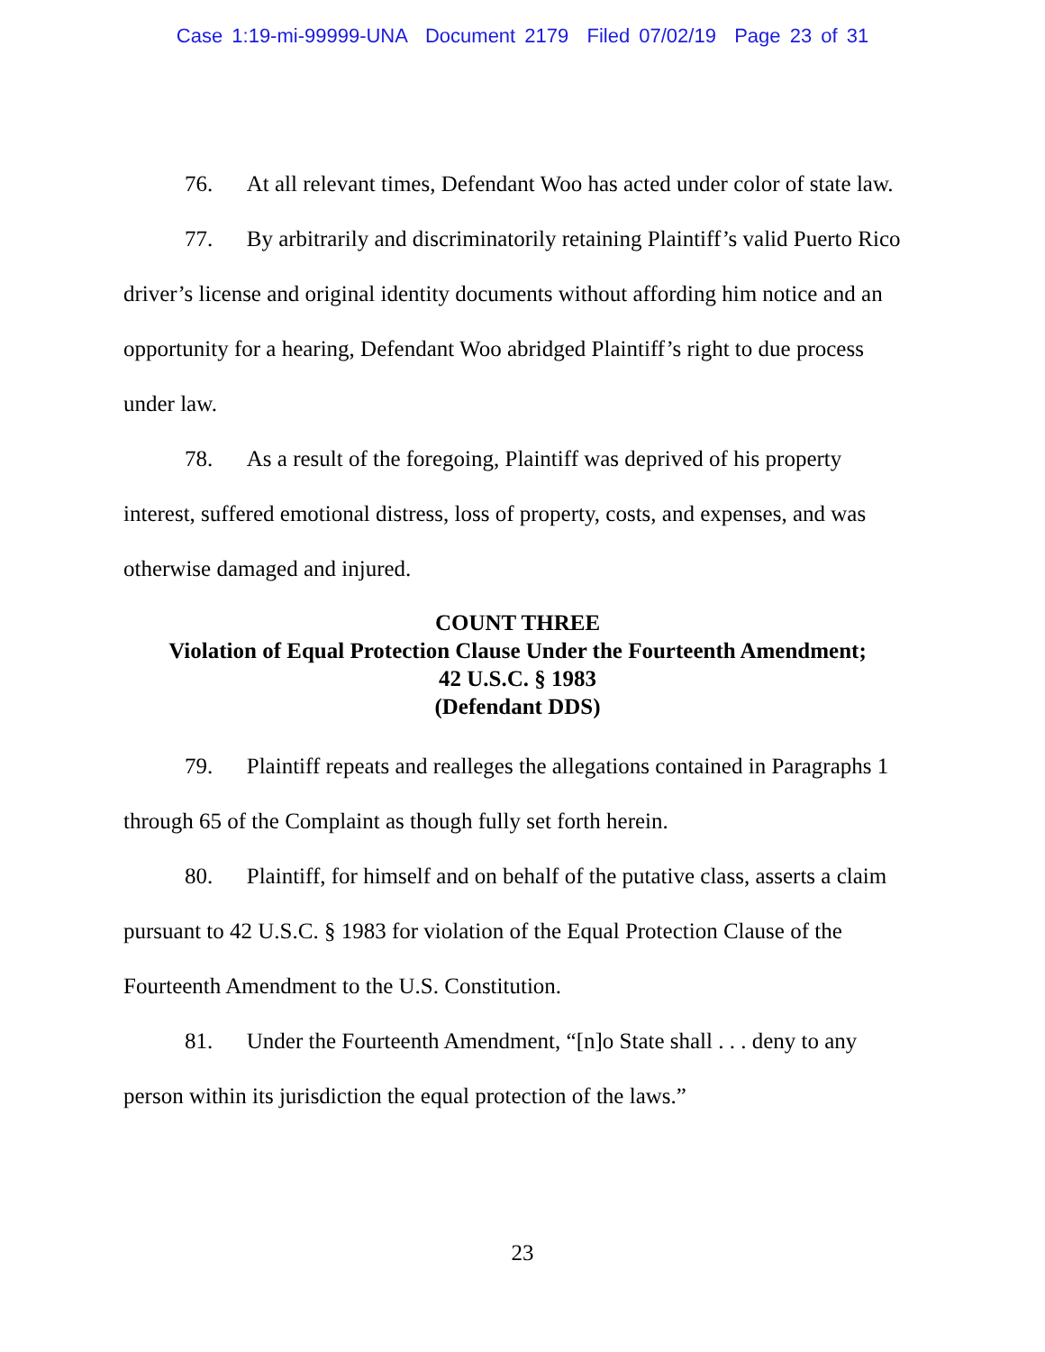Case 1:19-mi-99999-UNA Document 2179 Filed 07/02/19 Page 23 of 31
76. At all relevant times, Defendant Woo has acted under color of state law.
77. By arbitrarily and discriminatorily retaining Plaintiff’s valid Puerto Rico driver’s license and original identity documents without affording him notice and an opportunity for a hearing, Defendant Woo abridged Plaintiff’s right to due process under law.
78. As a result of the foregoing, Plaintiff was deprived of his property interest, suffered emotional distress, loss of property, costs, and expenses, and was otherwise damaged and injured.
COUNT THREE
Violation of Equal Protection Clause Under the Fourteenth Amendment;
42 U.S.C. § 1983
(Defendant DDS)
79. Plaintiff repeats and realleges the allegations contained in Paragraphs 1 through 65 of the Complaint as though fully set forth herein.
80. Plaintiff, for himself and on behalf of the putative class, asserts a claim pursuant to 42 U.S.C. § 1983 for violation of the Equal Protection Clause of the Fourteenth Amendment to the U.S. Constitution.
81. Under the Fourteenth Amendment, “[n]o State shall . . . deny to any person within its jurisdiction the equal protection of the laws.”
23